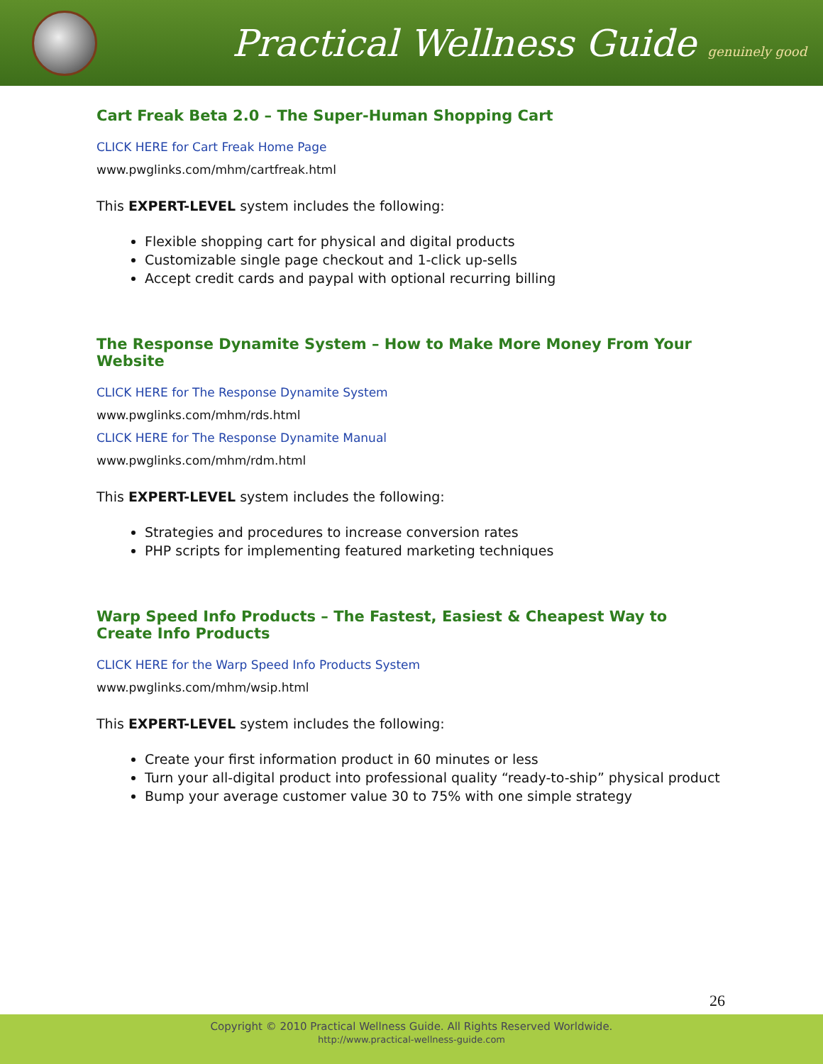Practical Wellness Guide genuinely good
Cart Freak Beta 2.0 – The Super-Human Shopping Cart
CLICK HERE for Cart Freak Home Page
www.pwglinks.com/mhm/cartfreak.html
This EXPERT-LEVEL system includes the following:
Flexible shopping cart for physical and digital products
Customizable single page checkout and 1-click up-sells
Accept credit cards and paypal with optional recurring billing
The Response Dynamite System – How to Make More Money From Your Website
CLICK HERE for The Response Dynamite System
www.pwglinks.com/mhm/rds.html
CLICK HERE for The Response Dynamite Manual
www.pwglinks.com/mhm/rdm.html
This EXPERT-LEVEL system includes the following:
Strategies and procedures to increase conversion rates
PHP scripts for implementing featured marketing techniques
Warp Speed Info Products – The Fastest, Easiest & Cheapest Way to Create Info Products
CLICK HERE for the Warp Speed Info Products System
www.pwglinks.com/mhm/wsip.html
This EXPERT-LEVEL system includes the following:
Create your first information product in 60 minutes or less
Turn your all-digital product into professional quality “ready-to-ship” physical product
Bump your average customer value 30 to 75% with one simple strategy
26
Copyright © 2010 Practical Wellness Guide. All Rights Reserved Worldwide.
http://www.practical-wellness-guide.com